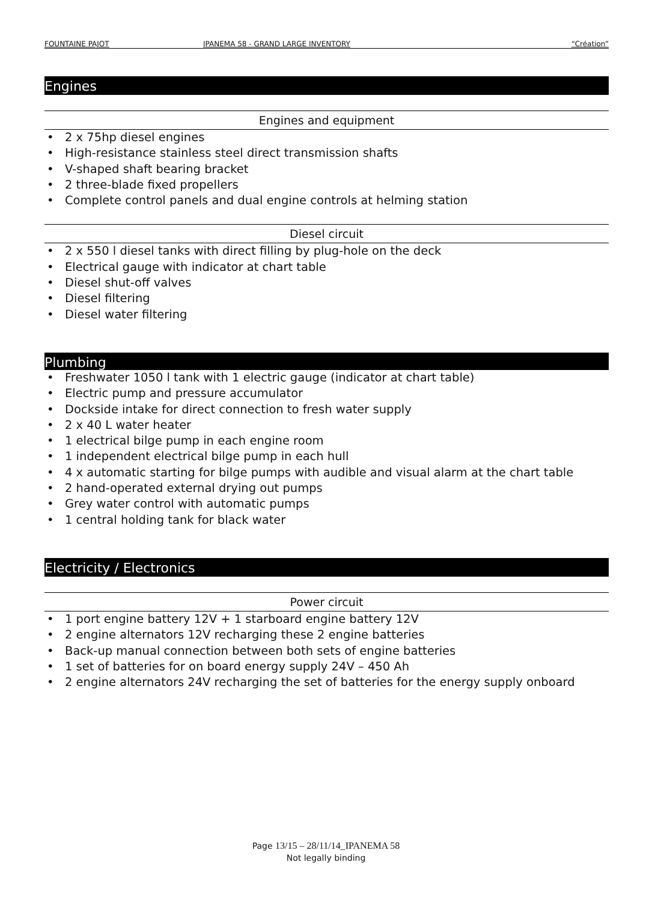FOUNTAINE PAJOT IPANEMA 58 - GRAND LARGE INVENTORY “Création”
Engines
Engines and equipment
• 2 x 75hp diesel engines
• High-resistance stainless steel direct transmission shafts
• V-shaped shaft bearing bracket
• 2 three-blade fixed propellers
• Complete control panels and dual engine controls at helming station
Diesel circuit
• 2 x 550 l diesel tanks with direct filling by plug-hole on the deck
• Electrical gauge with indicator at chart table
• Diesel shut-off valves
• Diesel filtering
• Diesel water filtering
Plumbing
• Freshwater 1050 l tank with 1 electric gauge (indicator at chart table)
• Electric pump and pressure accumulator
• Dockside intake for direct connection to fresh water supply
• 2 x 40 L water heater
• 1 electrical bilge pump in each engine room
• 1 independent electrical bilge pump in each hull
• 4 x automatic starting for bilge pumps with audible and visual alarm at the chart table
• 2 hand-operated external drying out pumps
• Grey water control with automatic pumps
• 1 central holding tank for black water
Electricity / Electronics
Power circuit
• 1 port engine battery 12V + 1 starboard engine battery 12V
• 2 engine alternators 12V recharging these 2 engine batteries
• Back-up manual connection between both sets of engine batteries
• 1 set of batteries for on board energy supply 24V – 450 Ah
• 2 engine alternators 24V recharging the set of batteries for the energy supply onboard
Page 13/15 – 28/11/14_IPANEMA 58
Not legally binding